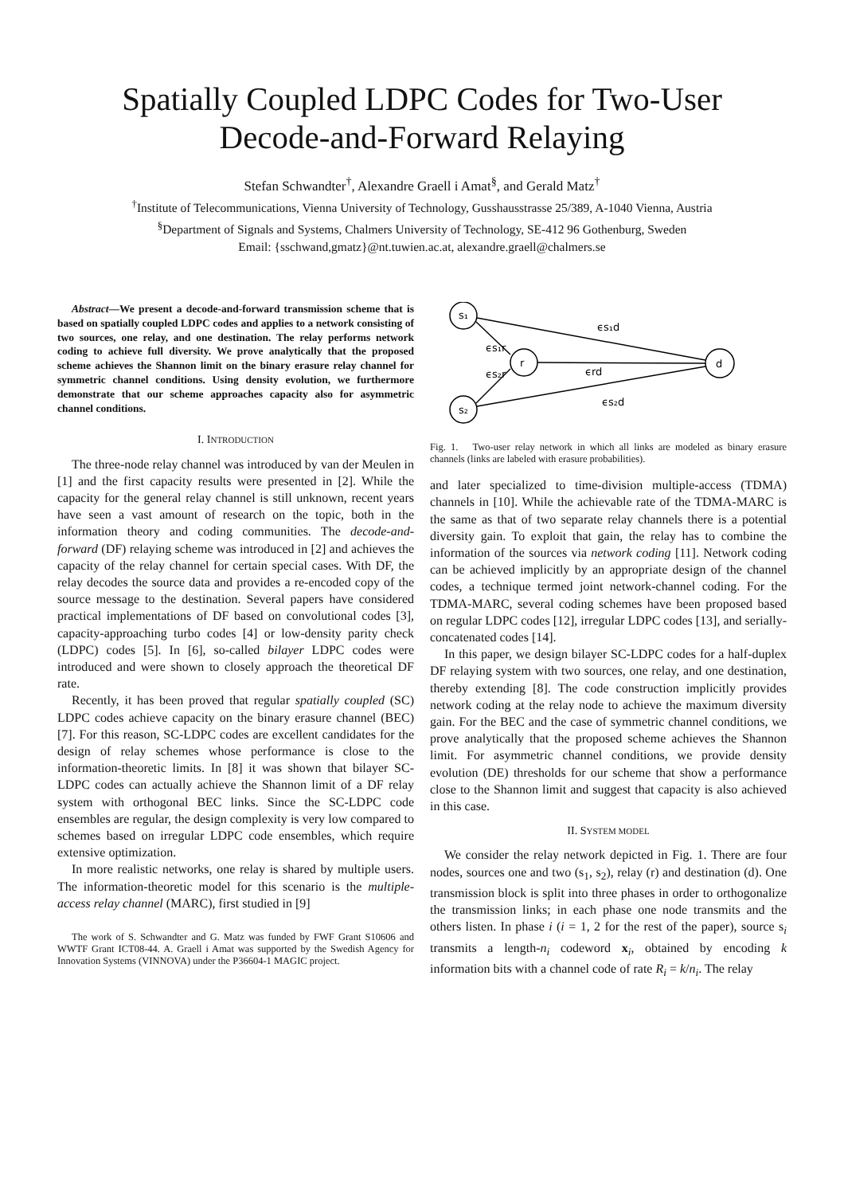Spatially Coupled LDPC Codes for Two-User
Decode-and-Forward Relaying
Stefan Schwandter<sup>†</sup>, Alexandre Graell i Amat<sup>§</sup>, and Gerald Matz<sup>†</sup>
<sup>†</sup> Institute of Telecommunications, Vienna University of Technology, Gusshausstrasse 25/389, A-1040 Vienna, Austria
<sup>§</sup> Department of Signals and Systems, Chalmers University of Technology, SE-412 96 Gothenburg, Sweden
Email: {sschwand,gmatz}@nt.tuwien.ac.at, alexandre.graell@chalmers.se
Abstract—We present a decode-and-forward transmission scheme that is based on spatially coupled LDPC codes and applies to a network consisting of two sources, one relay, and one destination. The relay performs network coding to achieve full diversity. We prove analytically that the proposed scheme achieves the Shannon limit on the binary erasure relay channel for symmetric channel conditions. Using density evolution, we furthermore demonstrate that our scheme approaches capacity also for asymmetric channel conditions.
I. INTRODUCTION
The three-node relay channel was introduced by van der Meulen in [1] and the first capacity results were presented in [2]. While the capacity for the general relay channel is still unknown, recent years have seen a vast amount of research on the topic, both in the information theory and coding communities. The decode-and-forward (DF) relaying scheme was introduced in [2] and achieves the capacity of the relay channel for certain special cases. With DF, the relay decodes the source data and provides a re-encoded copy of the source message to the destination. Several papers have considered practical implementations of DF based on convolutional codes [3], capacity-approaching turbo codes [4] or low-density parity check (LDPC) codes [5]. In [6], so-called bilayer LDPC codes were introduced and were shown to closely approach the theoretical DF rate.
Recently, it has been proved that regular spatially coupled (SC) LDPC codes achieve capacity on the binary erasure channel (BEC) [7]. For this reason, SC-LDPC codes are excellent candidates for the design of relay schemes whose performance is close to the information-theoretic limits. In [8] it was shown that bilayer SC-LDPC codes can actually achieve the Shannon limit of a DF relay system with orthogonal BEC links. Since the SC-LDPC code ensembles are regular, the design complexity is very low compared to schemes based on irregular LDPC code ensembles, which require extensive optimization.
In more realistic networks, one relay is shared by multiple users. The information-theoretic model for this scenario is the multiple-access relay channel (MARC), first studied in [9]
The work of S. Schwandter and G. Matz was funded by FWF Grant S10606 and WWTF Grant ICT08-44. A. Graell i Amat was supported by the Swedish Agency for Innovation Systems (VINNOVA) under the P36604-1 MAGIC project.
s₁
s₂
r
d
ϵs₁d
ϵs₁r
ϵs₂r
ϵrd
ϵs₂d
Fig. 1. Two-user relay network in which all links are modeled as binary erasure channels (links are labeled with erasure probabilities).
and later specialized to time-division multiple-access (TDMA) channels in [10]. While the achievable rate of the TDMA-MARC is the same as that of two separate relay channels there is a potential diversity gain. To exploit that gain, the relay has to combine the information of the sources via network coding [11]. Network coding can be achieved implicitly by an appropriate design of the channel codes, a technique termed joint network-channel coding. For the TDMA-MARC, several coding schemes have been proposed based on regular LDPC codes [12], irregular LDPC codes [13], and serially-concatenated codes [14].
In this paper, we design bilayer SC-LDPC codes for a half-duplex DF relaying system with two sources, one relay, and one destination, thereby extending [8]. The code construction implicitly provides network coding at the relay node to achieve the maximum diversity gain. For the BEC and the case of symmetric channel conditions, we prove analytically that the proposed scheme achieves the Shannon limit. For asymmetric channel conditions, we provide density evolution (DE) thresholds for our scheme that show a performance close to the Shannon limit and suggest that capacity is also achieved in this case.
II. SYSTEM MODEL
We consider the relay network depicted in Fig. 1. There are four nodes, sources one and two (s<sub>1</sub>, s<sub>2</sub>), relay (r) and destination (d). One transmission block is split into three phases in order to orthogonalize the transmission links; in each phase one node transmits and the others listen. In phase i (i = 1, 2 for the rest of the paper), source s<sub>i</sub> transmits a length-n<sub>i</sub> codeword x<sub>i</sub>, obtained by encoding k information bits with a channel code of rate R<sub>i</sub> = k/n<sub>i</sub>. The relay